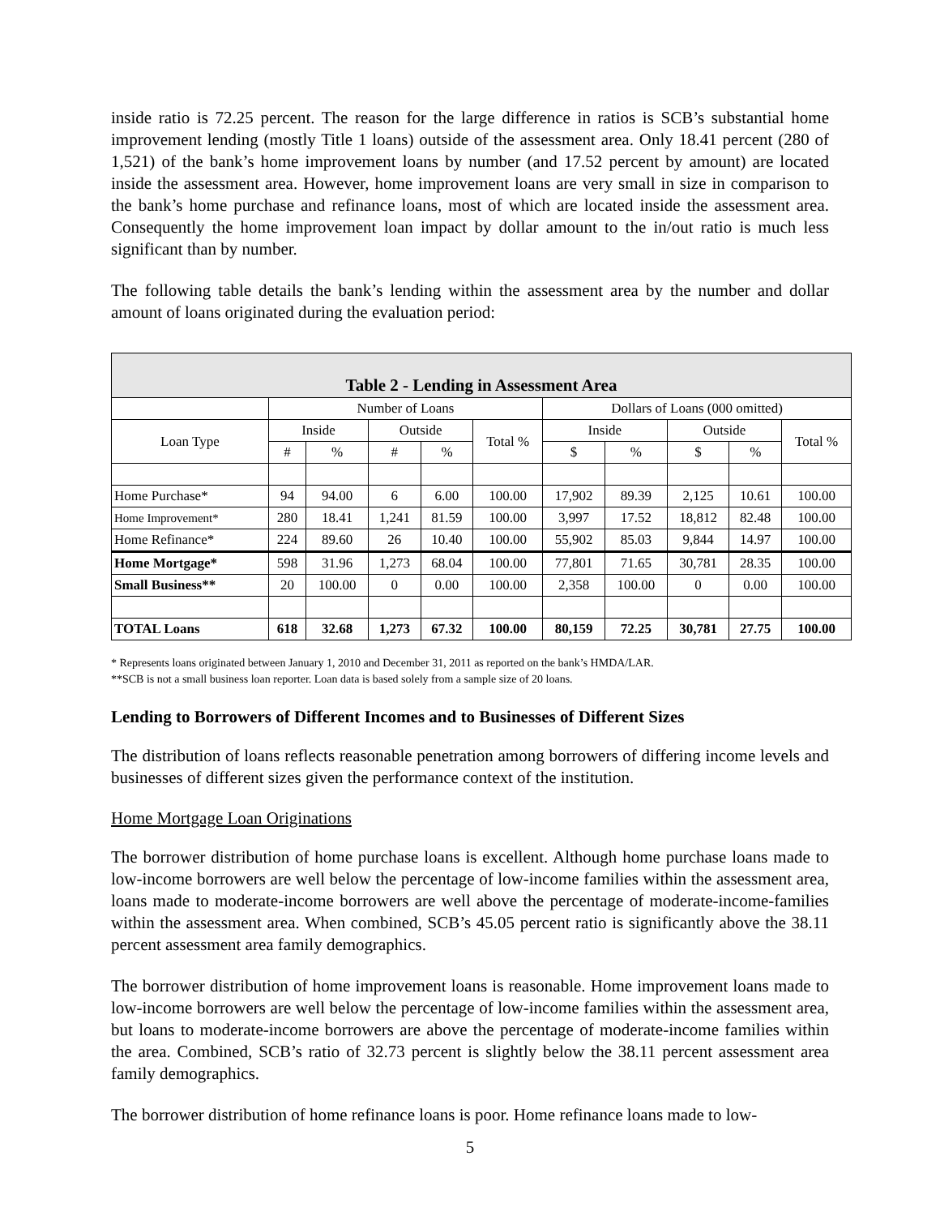inside ratio is 72.25 percent. The reason for the large difference in ratios is SCB’s substantial home improvement lending (mostly Title 1 loans) outside of the assessment area. Only 18.41 percent (280 of 1,521) of the bank’s home improvement loans by number (and 17.52 percent by amount) are located inside the assessment area. However, home improvement loans are very small in size in comparison to the bank’s home purchase and refinance loans, most of which are located inside the assessment area. Consequently the home improvement loan impact by dollar amount to the in/out ratio is much less significant than by number.
The following table details the bank’s lending within the assessment area by the number and dollar amount of loans originated during the evaluation period:
| Table 2 - Lending in Assessment Area | | | | | | | | | | |
| --- | --- | --- | --- | --- | --- | --- | --- | --- | --- | --- |
| | Number of Loans | | | | | Dollars of Loans (000 omitted) | | | | |
| Loan Type | Inside | | Outside | | Total % | Inside | | Outside | | Total % |
| | # | % | # | % | | $ | % | $ | % | |
| Home Purchase* | 94 | 94.00 | 6 | 6.00 | 100.00 | 17,902 | 89.39 | 2,125 | 10.61 | 100.00 |
| Home Improvement* | 280 | 18.41 | 1,241 | 81.59 | 100.00 | 3,997 | 17.52 | 18,812 | 82.48 | 100.00 |
| Home Refinance* | 224 | 89.60 | 26 | 10.40 | 100.00 | 55,902 | 85.03 | 9,844 | 14.97 | 100.00 |
| Home Mortgage* | 598 | 31.96 | 1,273 | 68.04 | 100.00 | 77,801 | 71.65 | 30,781 | 28.35 | 100.00 |
| Small Business** | 20 | 100.00 | 0 | 0.00 | 100.00 | 2,358 | 100.00 | 0 | 0.00 | 100.00 |
| TOTAL Loans | 618 | 32.68 | 1,273 | 67.32 | 100.00 | 80,159 | 72.25 | 30,781 | 27.75 | 100.00 |
* Represents loans originated between January 1, 2010 and December 31, 2011 as reported on the bank’s HMDA/LAR.
**SCB is not a small business loan reporter. Loan data is based solely from a sample size of 20 loans.
Lending to Borrowers of Different Incomes and to Businesses of Different Sizes
The distribution of loans reflects reasonable penetration among borrowers of differing income levels and businesses of different sizes given the performance context of the institution.
Home Mortgage Loan Originations
The borrower distribution of home purchase loans is excellent. Although home purchase loans made to low-income borrowers are well below the percentage of low-income families within the assessment area, loans made to moderate-income borrowers are well above the percentage of moderate-income-families within the assessment area. When combined, SCB’s 45.05 percent ratio is significantly above the 38.11 percent assessment area family demographics.
The borrower distribution of home improvement loans is reasonable. Home improvement loans made to low-income borrowers are well below the percentage of low-income families within the assessment area, but loans to moderate-income borrowers are above the percentage of moderate-income families within the area. Combined, SCB’s ratio of 32.73 percent is slightly below the 38.11 percent assessment area family demographics.
The borrower distribution of home refinance loans is poor. Home refinance loans made to low-
5